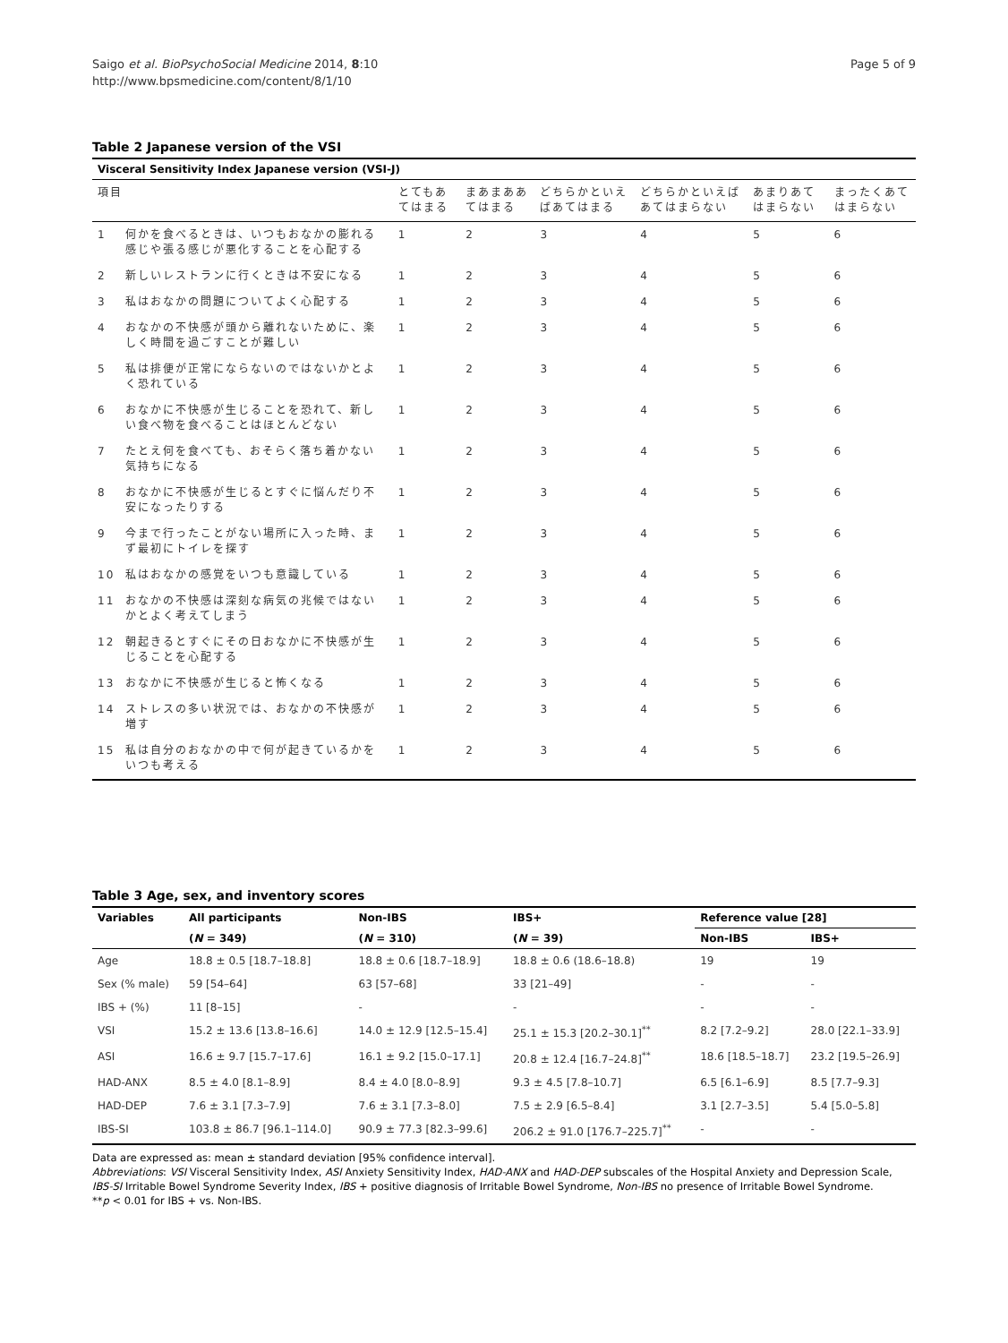Saigo et al. BioPsychoSocial Medicine 2014, 8:10
http://www.bpsmedicine.com/content/8/1/10
Page 5 of 9
Table 2 Japanese version of the VSI
| Visceral Sensitivity Index Japanese version (VSI-J) | | | | | | | |
| --- | --- | --- | --- | --- | --- | --- | --- |
| 項目 | | とてもあてはまる | まあまああてはまる | どちらかといえばあてはまる | どちらかといえばあてはまらない | あまりあてはまらない | まったくあてはまらない |
| 1 | 何かを食べるときは、いつもおなかの膨れる感じや張る感じが悪化することを心配する | 1 | 2 | 3 | 4 | 5 | 6 |
| 2 | 新しいレストランに行くときは不安になる | 1 | 2 | 3 | 4 | 5 | 6 |
| 3 | 私はおなかの問題についてよく心配する | 1 | 2 | 3 | 4 | 5 | 6 |
| 4 | おなかの不快感が頭から離れないために、楽しく時間を過ごすことが難しい | 1 | 2 | 3 | 4 | 5 | 6 |
| 5 | 私は排便が正常にならないのではないかとよく恐れている | 1 | 2 | 3 | 4 | 5 | 6 |
| 6 | おなかに不快感が生じることを恐れて、新しい食べ物を食べることはほとんどない | 1 | 2 | 3 | 4 | 5 | 6 |
| 7 | たとえ何を食べても、おそらく落ち着かない気持ちになる | 1 | 2 | 3 | 4 | 5 | 6 |
| 8 | おなかに不快感が生じるとすぐに悩んだり不安になったりする | 1 | 2 | 3 | 4 | 5 | 6 |
| 9 | 今まで行ったことがない場所に入った時、まず最初にトイレを探す | 1 | 2 | 3 | 4 | 5 | 6 |
| 10 | 私はおなかの感覚をいつも意識している | 1 | 2 | 3 | 4 | 5 | 6 |
| 11 | おなかの不快感は深刻な病気の兆候ではないかとよく考えてしまう | 1 | 2 | 3 | 4 | 5 | 6 |
| 12 | 朝起きるとすぐにその日おなかに不快感が生じることを心配する | 1 | 2 | 3 | 4 | 5 | 6 |
| 13 | おなかに不快感が生じると怖くなる | 1 | 2 | 3 | 4 | 5 | 6 |
| 14 | ストレスの多い状況では、おなかの不快感が増す | 1 | 2 | 3 | 4 | 5 | 6 |
| 15 | 私は自分のおなかの中で何が起きているかをいつも考える | 1 | 2 | 3 | 4 | 5 | 6 |
Table 3 Age, sex, and inventory scores
| Variables | All participants | Non-IBS | IBS+ | Reference value [28] | |
| --- | --- | --- | --- | --- | --- |
| | ( N = 349) | ( N = 310) | ( N = 39) | Non-IBS | IBS+ |
| Age | 18.8 ± 0.5 [18.7–18.8] | 18.8 ± 0.6 [18.7–18.9] | 18.8 ± 0.6 (18.6–18.8) | 19 | 19 |
| Sex (% male) | 59 [54–64] | 63 [57–68] | 33 [21–49] | - | - |
| IBS + (%) | 11 [8–15] | - | - | - | - |
| VSI | 15.2 ± 13.6 [13.8–16.6] | 14.0 ± 12.9 [12.5–15.4] | 25.1 ± 15.3 [20.2–30.1]<sup>**</sup> | 8.2 [7.2–9.2] | 28.0 [22.1–33.9] |
| ASI | 16.6 ± 9.7 [15.7–17.6] | 16.1 ± 9.2 [15.0–17.1] | 20.8 ± 12.4 [16.7–24.8]<sup>**</sup> | 18.6 [18.5–18.7] | 23.2 [19.5–26.9] |
| HAD-ANX | 8.5 ± 4.0 [8.1–8.9] | 8.4 ± 4.0 [8.0–8.9] | 9.3 ± 4.5 [7.8–10.7] | 6.5 [6.1–6.9] | 8.5 [7.7–9.3] |
| HAD-DEP | 7.6 ± 3.1 [7.3–7.9] | 7.6 ± 3.1 [7.3–8.0] | 7.5 ± 2.9 [6.5–8.4] | 3.1 [2.7–3.5] | 5.4 [5.0–5.8] |
| IBS-SI | 103.8 ± 86.7 [96.1–114.0] | 90.9 ± 77.3 [82.3–99.6] | 206.2 ± 91.0 [176.7–225.7]<sup>**</sup> | - | - |
Data are expressed as: mean ± standard deviation [95% confidence interval].
Abbreviations: VSI Visceral Sensitivity Index, ASI Anxiety Sensitivity Index, HAD-ANX and HAD-DEP subscales of the Hospital Anxiety and Depression Scale,
IBS-SI Irritable Bowel Syndrome Severity Index, IBS + positive diagnosis of Irritable Bowel Syndrome, Non-IBS no presence of Irritable Bowel Syndrome.
**p < 0.01 for IBS + vs. Non-IBS.